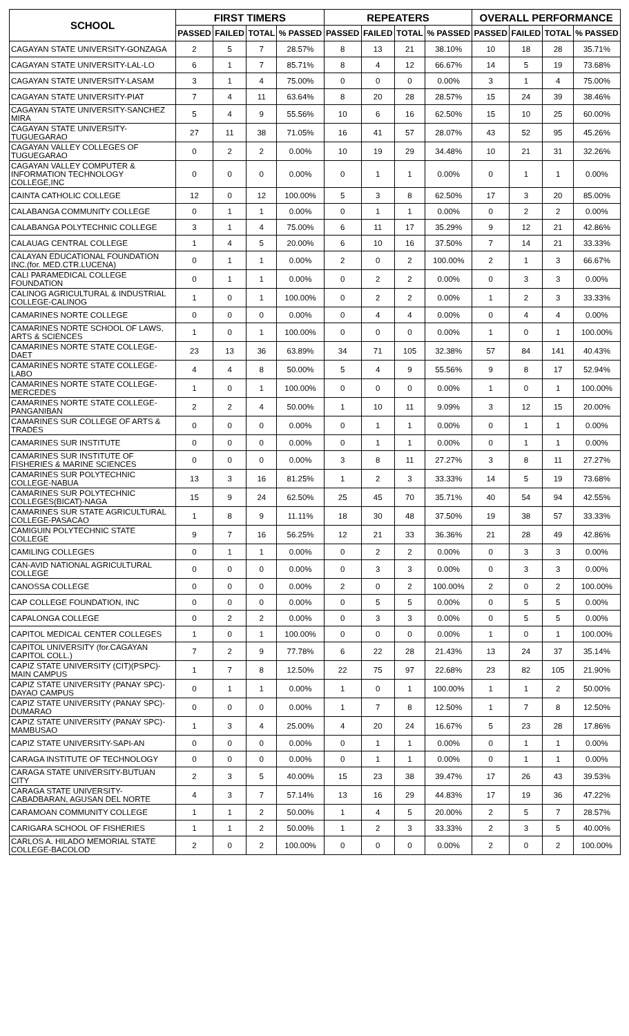| SCHOOL | FIRST TIMERS | | | | REPEATERS | | | | OVERALL PERFORMANCE | | | |
| --- | --- | --- | --- | --- | --- | --- | --- | --- | --- | --- | --- | --- |
| | PASSED | FAILED | TOTAL | % PASSED | PASSED | FAILED | TOTAL | % PASSED | PASSED | FAILED | TOTAL | % PASSED |
| CAGAYAN STATE UNIVERSITY-GONZAGA | 2 | 5 | 7 | 28.57% | 8 | 13 | 21 | 38.10% | 10 | 18 | 28 | 35.71% |
| CAGAYAN STATE UNIVERSITY-LAL-LO | 6 | 1 | 7 | 85.71% | 8 | 4 | 12 | 66.67% | 14 | 5 | 19 | 73.68% |
| CAGAYAN STATE UNIVERSITY-LASAM | 3 | 1 | 4 | 75.00% | 0 | 0 | 0 | 0.00% | 3 | 1 | 4 | 75.00% |
| CAGAYAN STATE UNIVERSITY-PIAT | 7 | 4 | 11 | 63.64% | 8 | 20 | 28 | 28.57% | 15 | 24 | 39 | 38.46% |
| CAGAYAN STATE UNIVERSITY-SANCHEZ MIRA | 5 | 4 | 9 | 55.56% | 10 | 6 | 16 | 62.50% | 15 | 10 | 25 | 60.00% |
| CAGAYAN STATE UNIVERSITY-TUGUEGARAO | 27 | 11 | 38 | 71.05% | 16 | 41 | 57 | 28.07% | 43 | 52 | 95 | 45.26% |
| CAGAYAN VALLEY COLLEGES OF TUGUEGARAO | 0 | 2 | 2 | 0.00% | 10 | 19 | 29 | 34.48% | 10 | 21 | 31 | 32.26% |
| CAGAYAN VALLEY COMPUTER & INFORMATION TECHNOLOGY COLLEGE,INC | 0 | 0 | 0 | 0.00% | 0 | 1 | 1 | 0.00% | 0 | 1 | 1 | 0.00% |
| CAINTA CATHOLIC COLLEGE | 12 | 0 | 12 | 100.00% | 5 | 3 | 8 | 62.50% | 17 | 3 | 20 | 85.00% |
| CALABANGA COMMUNITY COLLEGE | 0 | 1 | 1 | 0.00% | 0 | 1 | 1 | 0.00% | 0 | 2 | 2 | 0.00% |
| CALABANGA POLYTECHNIC COLLEGE | 3 | 1 | 4 | 75.00% | 6 | 11 | 17 | 35.29% | 9 | 12 | 21 | 42.86% |
| CALAUAG CENTRAL COLLEGE | 1 | 4 | 5 | 20.00% | 6 | 10 | 16 | 37.50% | 7 | 14 | 21 | 33.33% |
| CALAYAN EDUCATIONAL FOUNDATION INC.(for. MED.CTR.LUCENA) | 0 | 1 | 1 | 0.00% | 2 | 0 | 2 | 100.00% | 2 | 1 | 3 | 66.67% |
| CALI PARAMEDICAL COLLEGE FOUNDATION | 0 | 1 | 1 | 0.00% | 0 | 2 | 2 | 0.00% | 0 | 3 | 3 | 0.00% |
| CALINOG AGRICULTURAL & INDUSTRIAL COLLEGE-CALINOG | 1 | 0 | 1 | 100.00% | 0 | 2 | 2 | 0.00% | 1 | 2 | 3 | 33.33% |
| CAMARINES NORTE COLLEGE | 0 | 0 | 0 | 0.00% | 0 | 4 | 4 | 0.00% | 0 | 4 | 4 | 0.00% |
| CAMARINES NORTE SCHOOL OF LAWS, ARTS & SCIENCES | 1 | 0 | 1 | 100.00% | 0 | 0 | 0 | 0.00% | 1 | 0 | 1 | 100.00% |
| CAMARINES NORTE STATE COLLEGE-DAET | 23 | 13 | 36 | 63.89% | 34 | 71 | 105 | 32.38% | 57 | 84 | 141 | 40.43% |
| CAMARINES NORTE STATE COLLEGE-LABO | 4 | 4 | 8 | 50.00% | 5 | 4 | 9 | 55.56% | 9 | 8 | 17 | 52.94% |
| CAMARINES NORTE STATE COLLEGE-MERCEDES | 1 | 0 | 1 | 100.00% | 0 | 0 | 0 | 0.00% | 1 | 0 | 1 | 100.00% |
| CAMARINES NORTE STATE COLLEGE-PANGANIBAN | 2 | 2 | 4 | 50.00% | 1 | 10 | 11 | 9.09% | 3 | 12 | 15 | 20.00% |
| CAMARINES SUR COLLEGE OF ARTS & TRADES | 0 | 0 | 0 | 0.00% | 0 | 1 | 1 | 0.00% | 0 | 1 | 1 | 0.00% |
| CAMARINES SUR INSTITUTE | 0 | 0 | 0 | 0.00% | 0 | 1 | 1 | 0.00% | 0 | 1 | 1 | 0.00% |
| CAMARINES SUR INSTITUTE OF FISHERIES & MARINE SCIENCES | 0 | 0 | 0 | 0.00% | 3 | 8 | 11 | 27.27% | 3 | 8 | 11 | 27.27% |
| CAMARINES SUR POLYTECHNIC COLLEGE-NABUA | 13 | 3 | 16 | 81.25% | 1 | 2 | 3 | 33.33% | 14 | 5 | 19 | 73.68% |
| CAMARINES SUR POLYTECHNIC COLLEGES(BICAT)-NAGA | 15 | 9 | 24 | 62.50% | 25 | 45 | 70 | 35.71% | 40 | 54 | 94 | 42.55% |
| CAMARINES SUR STATE AGRICULTURAL COLLEGE-PASACAO | 1 | 8 | 9 | 11.11% | 18 | 30 | 48 | 37.50% | 19 | 38 | 57 | 33.33% |
| CAMIGUIN POLYTECHNIC STATE COLLEGE | 9 | 7 | 16 | 56.25% | 12 | 21 | 33 | 36.36% | 21 | 28 | 49 | 42.86% |
| CAMILING COLLEGES | 0 | 1 | 1 | 0.00% | 0 | 2 | 2 | 0.00% | 0 | 3 | 3 | 0.00% |
| CAN-AVID NATIONAL AGRICULTURAL COLLEGE | 0 | 0 | 0 | 0.00% | 0 | 3 | 3 | 0.00% | 0 | 3 | 3 | 0.00% |
| CANOSSA COLLEGE | 0 | 0 | 0 | 0.00% | 2 | 0 | 2 | 100.00% | 2 | 0 | 2 | 100.00% |
| CAP COLLEGE FOUNDATION, INC | 0 | 0 | 0 | 0.00% | 0 | 5 | 5 | 0.00% | 0 | 5 | 5 | 0.00% |
| CAPALONGA COLLEGE | 0 | 2 | 2 | 0.00% | 0 | 3 | 3 | 0.00% | 0 | 5 | 5 | 0.00% |
| CAPITOL MEDICAL CENTER COLLEGES | 1 | 0 | 1 | 100.00% | 0 | 0 | 0 | 0.00% | 1 | 0 | 1 | 100.00% |
| CAPITOL UNIVERSITY (for.CAGAYAN CAPITOL COLL.) | 7 | 2 | 9 | 77.78% | 6 | 22 | 28 | 21.43% | 13 | 24 | 37 | 35.14% |
| CAPIZ STATE UNIVERSITY (CIT)(PSPC)-MAIN CAMPUS | 1 | 7 | 8 | 12.50% | 22 | 75 | 97 | 22.68% | 23 | 82 | 105 | 21.90% |
| CAPIZ STATE UNIVERSITY (PANAY SPC)-DAYAO CAMPUS | 0 | 1 | 1 | 0.00% | 1 | 0 | 1 | 100.00% | 1 | 1 | 2 | 50.00% |
| CAPIZ STATE UNIVERSITY (PANAY SPC)-DUMARAO | 0 | 0 | 0 | 0.00% | 1 | 7 | 8 | 12.50% | 1 | 7 | 8 | 12.50% |
| CAPIZ STATE UNIVERSITY (PANAY SPC)-MAMBUSAO | 1 | 3 | 4 | 25.00% | 4 | 20 | 24 | 16.67% | 5 | 23 | 28 | 17.86% |
| CAPIZ STATE UNIVERSITY-SAPI-AN | 0 | 0 | 0 | 0.00% | 0 | 1 | 1 | 0.00% | 0 | 1 | 1 | 0.00% |
| CARAGA INSTITUTE OF TECHNOLOGY | 0 | 0 | 0 | 0.00% | 0 | 1 | 1 | 0.00% | 0 | 1 | 1 | 0.00% |
| CARAGA STATE UNIVERSITY-BUTUAN CITY | 2 | 3 | 5 | 40.00% | 15 | 23 | 38 | 39.47% | 17 | 26 | 43 | 39.53% |
| CARAGA STATE UNIVERSITY-CABADBARAN, AGUSAN DEL NORTE | 4 | 3 | 7 | 57.14% | 13 | 16 | 29 | 44.83% | 17 | 19 | 36 | 47.22% |
| CARAMOAN COMMUNITY COLLEGE | 1 | 1 | 2 | 50.00% | 1 | 4 | 5 | 20.00% | 2 | 5 | 7 | 28.57% |
| CARIGARA SCHOOL OF FISHERIES | 1 | 1 | 2 | 50.00% | 1 | 2 | 3 | 33.33% | 2 | 3 | 5 | 40.00% |
| CARLOS A. HILADO MEMORIAL STATE COLLEGE-BACOLOD | 2 | 0 | 2 | 100.00% | 0 | 0 | 0 | 0.00% | 2 | 0 | 2 | 100.00% |